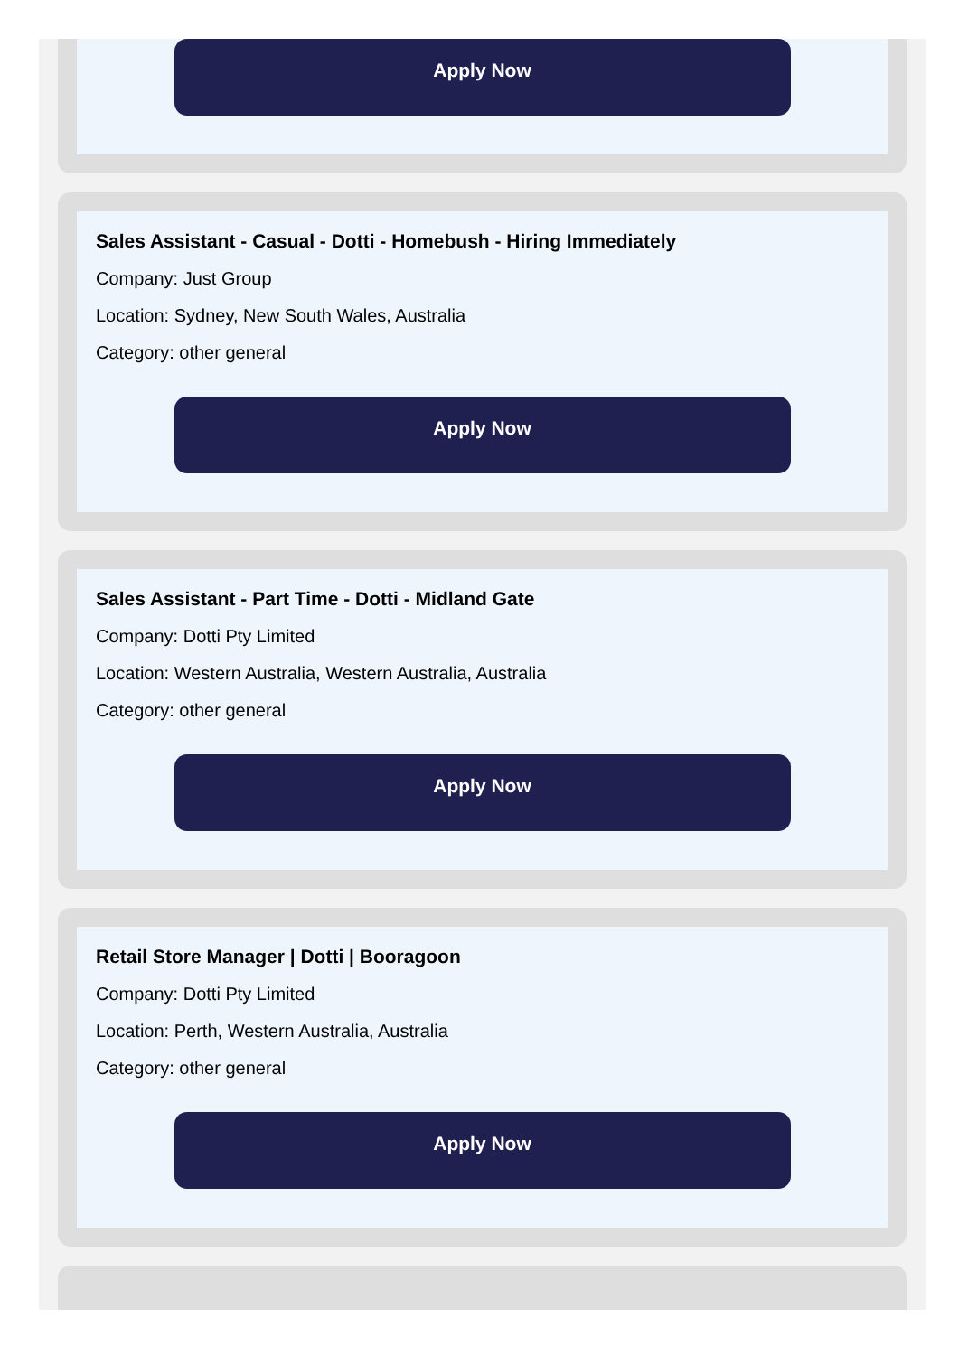Apply Now
Sales Assistant - Casual - Dotti - Homebush - Hiring Immediately
Company: Just Group
Location: Sydney, New South Wales, Australia
Category: other general
Apply Now
Sales Assistant - Part Time - Dotti - Midland Gate
Company: Dotti Pty Limited
Location: Western Australia, Western Australia, Australia
Category: other general
Apply Now
Retail Store Manager | Dotti | Booragoon
Company: Dotti Pty Limited
Location: Perth, Western Australia, Australia
Category: other general
Apply Now